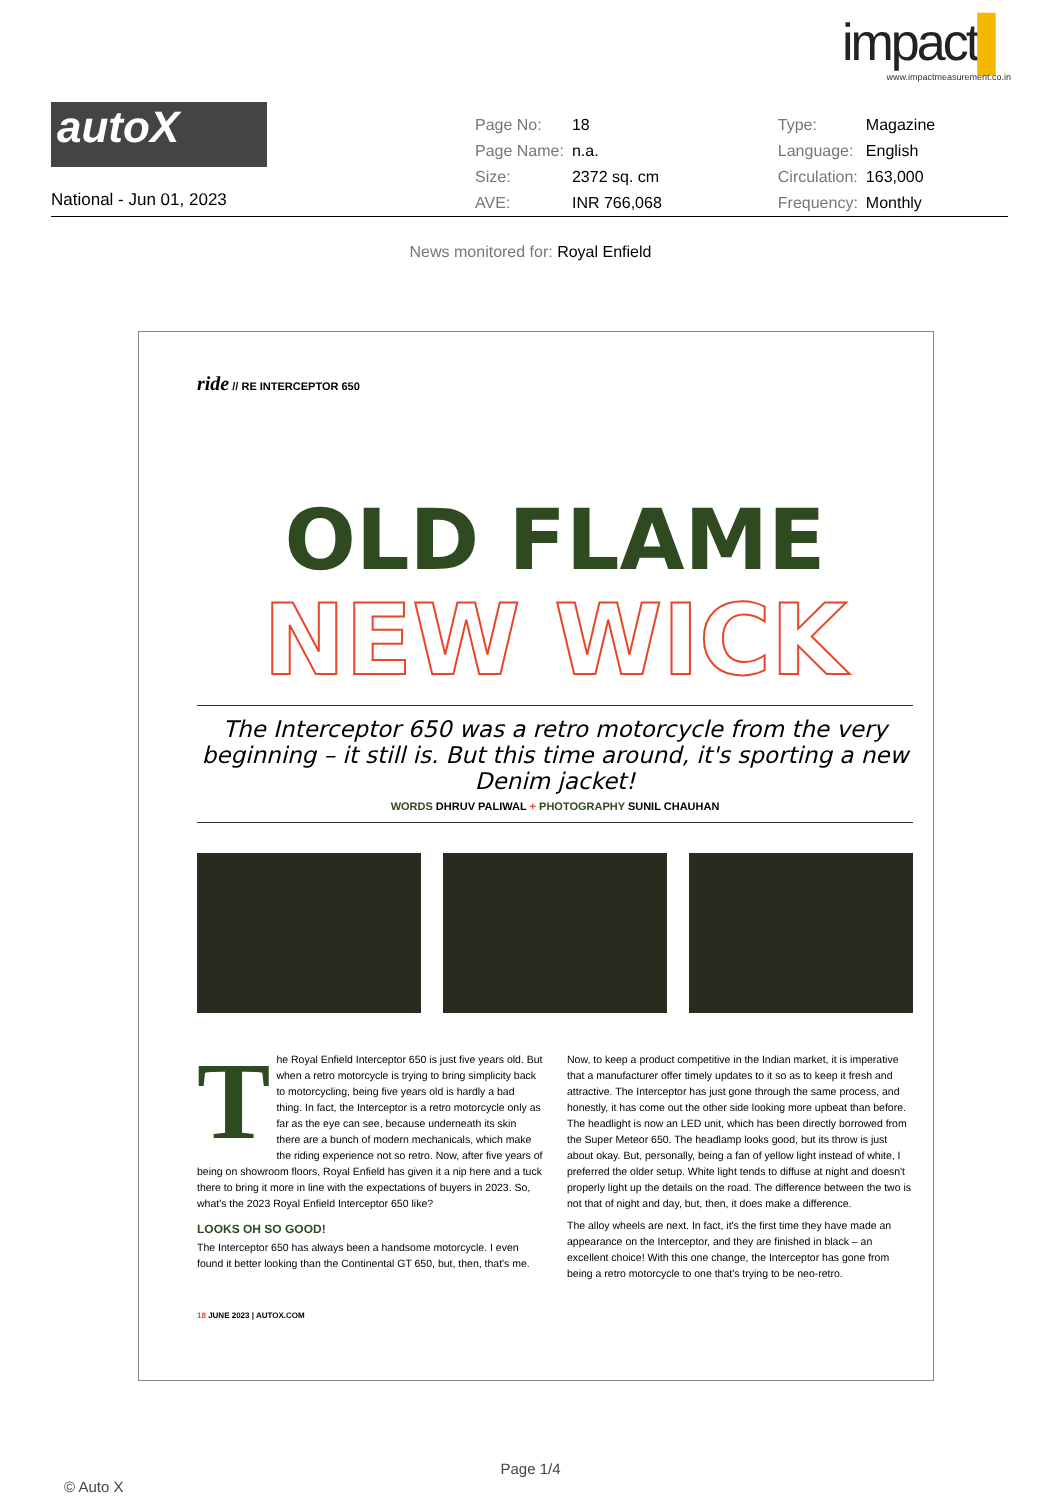impact▌
www.impactmeasurement.co.in
autoX
National - Jun 01, 2023
| Page No: | 18 | | Type: | Magazine |
| Page Name: | n.a. | | Language: | English |
| Size: | 2372 sq. cm | | Circulation: | 163,000 |
| AVE: | INR 766,068 | | Frequency: | Monthly |
News monitored for: Royal Enfield
ride // RE INTERCEPTOR 650
OLD FLAME
NEW WICK
The Interceptor 650 was a retro motorcycle from the very beginning – it still is. But this time around, it's sporting a new Denim jacket!
WORDS DHRUV PALIWAL + PHOTOGRAPHY SUNIL CHAUHAN
The Royal Enfield Interceptor 650 is just five years old. But when a retro motorcycle is trying to bring simplicity back to motorcycling, being five years old is hardly a bad thing. In fact, the Interceptor is a retro motorcycle only as far as the eye can see, because underneath its skin there are a bunch of modern mechanicals, which make the riding experience not so retro. Now, after five years of being on showroom floors, Royal Enfield has given it a nip here and a tuck there to bring it more in line with the expectations of buyers in 2023. So, what's the 2023 Royal Enfield Interceptor 650 like?
LOOKS OH SO GOOD!
The Interceptor 650 has always been a handsome motorcycle. I even found it better looking than the Continental GT 650, but, then, that's me. Now, to keep a product competitive in the Indian market, it is imperative that a manufacturer offer timely updates to it so as to keep it fresh and attractive. The Interceptor has just gone through the same process, and honestly, it has come out the other side looking more upbeat than before. The headlight is now an LED unit, which has been directly borrowed from the Super Meteor 650. The headlamp looks good, but its throw is just about okay. But, personally, being a fan of yellow light instead of white, I preferred the older setup. White light tends to diffuse at night and doesn't properly light up the details on the road. The difference between the two is not that of night and day, but, then, it does make a difference.
The alloy wheels are next. In fact, it's the first time they have made an appearance on the Interceptor, and they are finished in black – an excellent choice! With this one change, the Interceptor has gone from being a retro motorcycle to one that's trying to be neo-retro.
18 JUNE 2023 | AUTOX.COM
Page 1/4
© Auto X